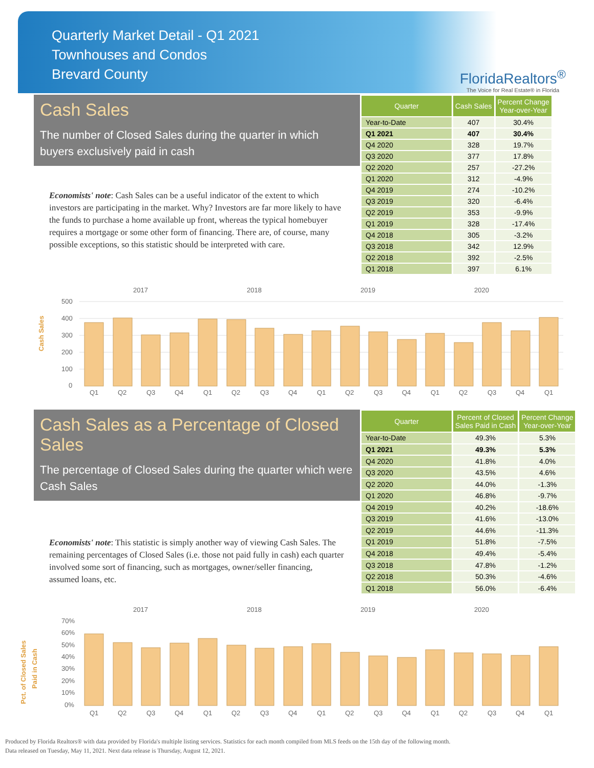Quarterly Market Detail - Q1 2021
Townhouses and Condos
Brevard County
FloridaRealtors<sup>®</sup>
The Voice for Real Estate® in Florida
Cash Sales
The number of Closed Sales during the quarter in which buyers exclusively paid in cash
Economists' note: Cash Sales can be a useful indicator of the extent to which investors are participating in the market. Why? Investors are far more likely to have the funds to purchase a home available up front, whereas the typical homebuyer requires a mortgage or some other form of financing. There are, of course, many possible exceptions, so this statistic should be interpreted with care.
| Quarter | Cash Sales | Percent Change Year-over-Year |
| --- | --- | --- |
| Year-to-Date | 407 | 30.4% |
| Q1 2021 | 407 | 30.4% |
| Q4 2020 | 328 | 19.7% |
| Q3 2020 | 377 | 17.8% |
| Q2 2020 | 257 | -27.2% |
| Q1 2020 | 312 | -4.9% |
| Q4 2019 | 274 | -10.2% |
| Q3 2019 | 320 | -6.4% |
| Q2 2019 | 353 | -9.9% |
| Q1 2019 | 328 | -17.4% |
| Q4 2018 | 305 | -3.2% |
| Q3 2018 | 342 | 12.9% |
| Q2 2018 | 392 | -2.5% |
| Q1 2018 | 397 | 6.1% |
Cash Sales
2017
2018
2019
2020
500
400
300
200
100
0
Q1
Q2
Q3
Q4
Q1
Q2
Q3
Q4
Q1
Q2
Q3
Q4
Q1
Q2
Q3
Q4
Q1
Cash Sales as a Percentage of Closed Sales
The percentage of Closed Sales during the quarter which were Cash Sales
Economists' note: This statistic is simply another way of viewing Cash Sales. The remaining percentages of Closed Sales (i.e. those not paid fully in cash) each quarter involved some sort of financing, such as mortgages, owner/seller financing, assumed loans, etc.
| Quarter | Percent of Closed Sales Paid in Cash | Percent Change Year-over-Year |
| --- | --- | --- |
| Year-to-Date | 49.3% | 5.3% |
| Q1 2021 | 49.3% | 5.3% |
| Q4 2020 | 41.8% | 4.0% |
| Q3 2020 | 43.5% | 4.6% |
| Q2 2020 | 44.0% | -1.3% |
| Q1 2020 | 46.8% | -9.7% |
| Q4 2019 | 40.2% | -18.6% |
| Q3 2019 | 41.6% | -13.0% |
| Q2 2019 | 44.6% | -11.3% |
| Q1 2019 | 51.8% | -7.5% |
| Q4 2018 | 49.4% | -5.4% |
| Q3 2018 | 47.8% | -1.2% |
| Q2 2018 | 50.3% | -4.6% |
| Q1 2018 | 56.0% | -6.4% |
2017
2018
2019
2020
70%
60%
50%
40%
30%
20%
10%
0%
Q1
Q2
Q3
Q4
Q1
Q2
Q3
Q4
Q1
Q2
Q3
Q4
Q1
Q2
Q3
Q4
Q1
Pct. of Closed Sales
Paid in Cash
Produced by Florida Realtors® with data provided by Florida's multiple listing services. Statistics for each month compiled from MLS feeds on the 15th day of the following month.
Data released on Tuesday, May 11, 2021. Next data release is Thursday, August 12, 2021.